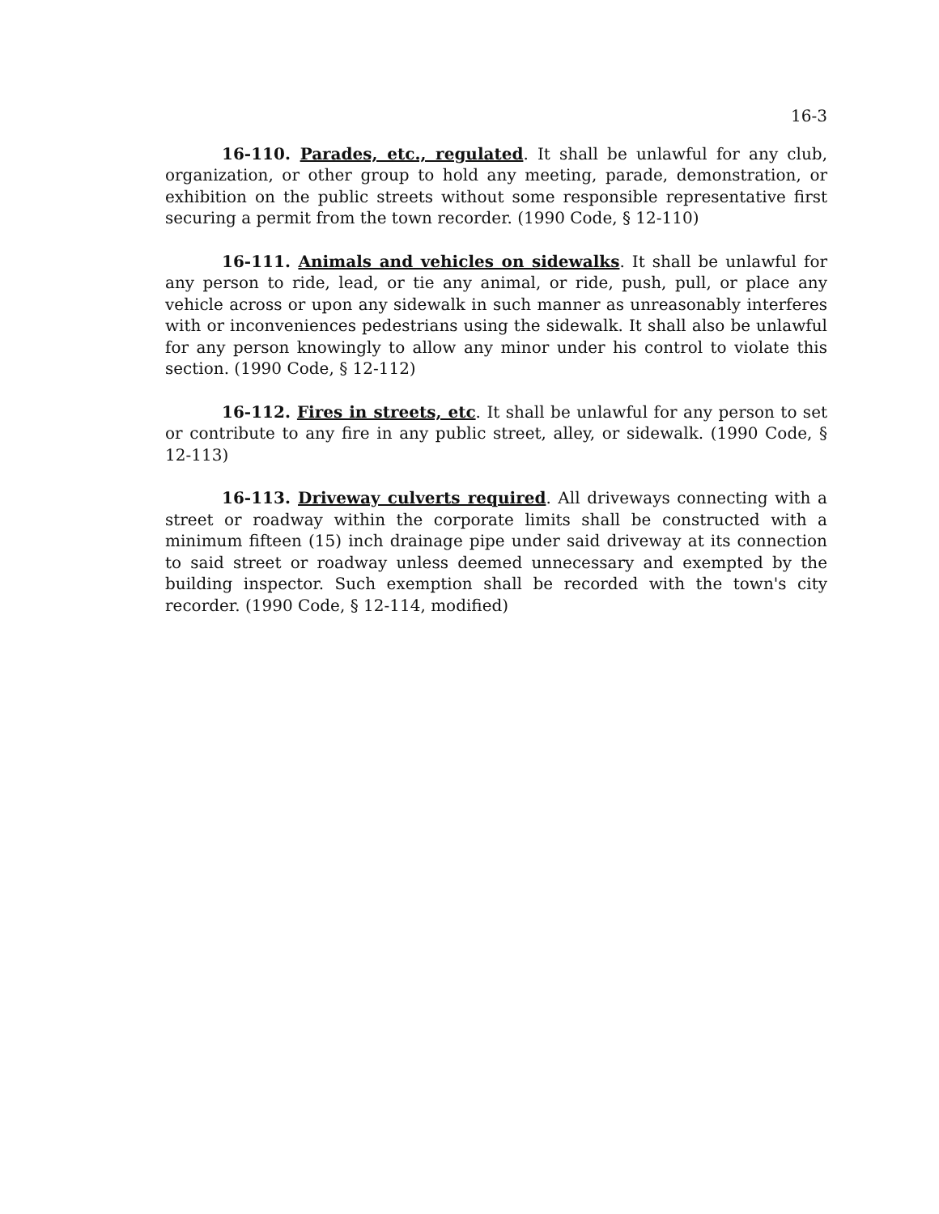16-3
16-110. Parades, etc., regulated. It shall be unlawful for any club, organization, or other group to hold any meeting, parade, demonstration, or exhibition on the public streets without some responsible representative first securing a permit from the town recorder. (1990 Code, § 12-110)
16-111. Animals and vehicles on sidewalks. It shall be unlawful for any person to ride, lead, or tie any animal, or ride, push, pull, or place any vehicle across or upon any sidewalk in such manner as unreasonably interferes with or inconveniences pedestrians using the sidewalk. It shall also be unlawful for any person knowingly to allow any minor under his control to violate this section. (1990 Code, § 12-112)
16-112. Fires in streets, etc. It shall be unlawful for any person to set or contribute to any fire in any public street, alley, or sidewalk. (1990 Code, § 12-113)
16-113. Driveway culverts required. All driveways connecting with a street or roadway within the corporate limits shall be constructed with a minimum fifteen (15) inch drainage pipe under said driveway at its connection to said street or roadway unless deemed unnecessary and exempted by the building inspector. Such exemption shall be recorded with the town's city recorder. (1990 Code, § 12-114, modified)